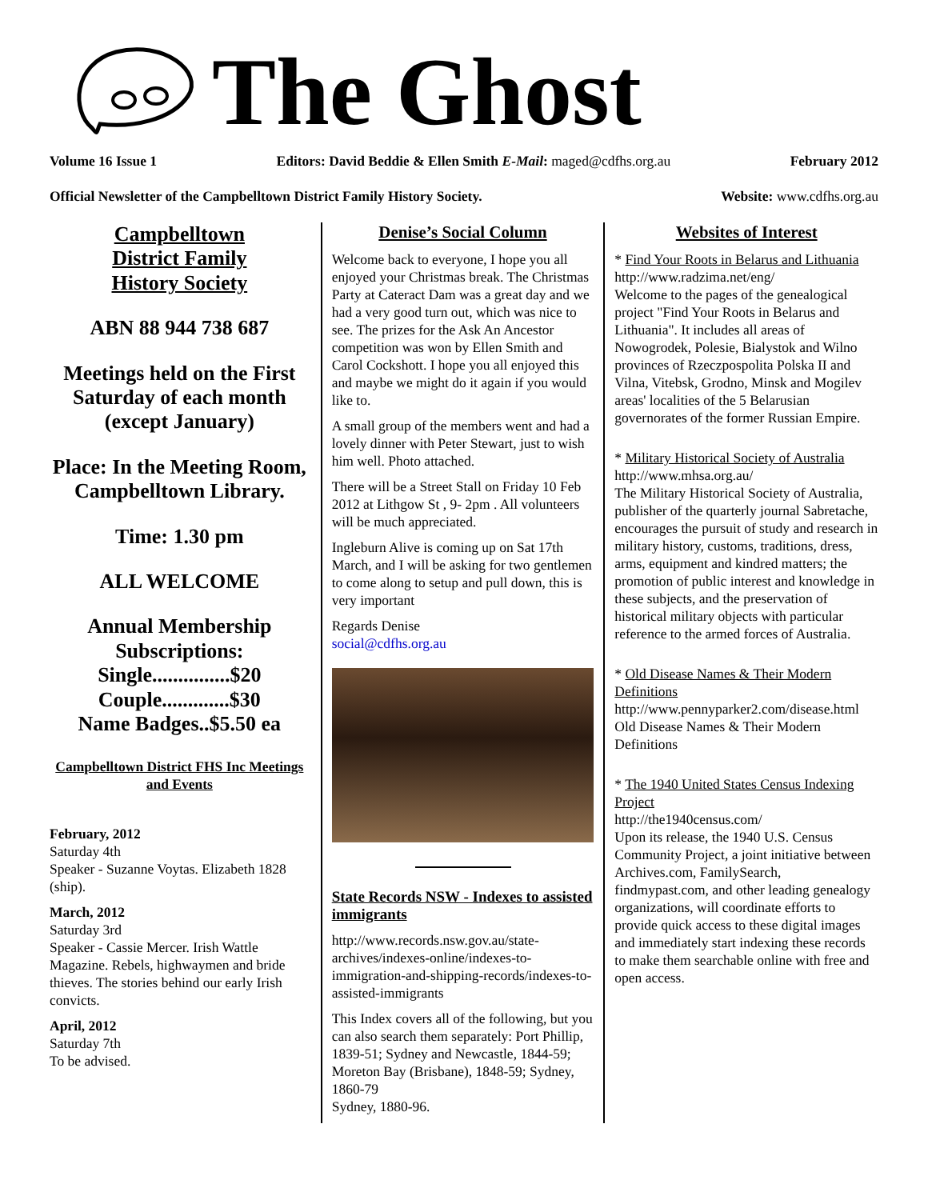The Ghost
Volume 16 Issue 1 Editors: David Beddie & Ellen Smith E-Mail: maged@cdfhs.org.au February 2012
Official Newsletter of the Campbelltown District Family History Society. Website: www.cdfhs.org.au
Campbelltown
District Family
History Society
ABN 88 944 738 687
Meetings held on the First Saturday of each month (except January)
Place: In the Meeting Room, Campbelltown Library.
Time: 1.30 pm
ALL WELCOME
Annual Membership Subscriptions:
Single...............$20
Couple.............$30
Name Badges..$5.50 ea
Campbelltown District FHS Inc Meetings and Events
February, 2012
Saturday 4th
Speaker - Suzanne Voytas. Elizabeth 1828 (ship).
March, 2012
Saturday 3rd
Speaker - Cassie Mercer. Irish Wattle Magazine. Rebels, highwaymen and bride thieves. The stories behind our early Irish convicts.
April, 2012
Saturday 7th
To be advised.
Denise’s Social Column
Welcome back to everyone, I hope you all enjoyed your Christmas break. The Christmas Party at Cateract Dam was a great day and we had a very good turn out, which was nice to see. The prizes for the Ask An Ancestor competition was won by Ellen Smith and Carol Cockshott. I hope you all enjoyed this and maybe we might do it again if you would like to.
A small group of the members went and had a lovely dinner with Peter Stewart, just to wish him well. Photo attached.
There will be a Street Stall on Friday 10 Feb 2012 at Lithgow St , 9- 2pm . All volunteers will be much appreciated.
Ingleburn Alive is coming up on Sat 17th March, and I will be asking for two gentlemen to come along to setup and pull down, this is very important
Regards Denise
social@cdfhs.org.au
State Records NSW - Indexes to assisted immigrants
http://www.records.nsw.gov.au/state-archives/indexes-online/indexes-to-immigration-and-shipping-records/indexes-to-assisted-immigrants
This Index covers all of the following, but you can also search them separately: Port Phillip, 1839-51; Sydney and Newcastle, 1844-59; Moreton Bay (Brisbane), 1848-59; Sydney, 1860-79
Sydney, 1880-96.
Websites of Interest
* Find Your Roots in Belarus and Lithuania
http://www.radzima.net/eng/
Welcome to the pages of the genealogical project "Find Your Roots in Belarus and Lithuania". It includes all areas of Nowogrodek, Polesie, Bialystok and Wilno provinces of Rzeczpospolita Polska II and Vilna, Vitebsk, Grodno, Minsk and Mogilev areas' localities of the 5 Belarusian governorates of the former Russian Empire.
* Military Historical Society of Australia
http://www.mhsa.org.au/
The Military Historical Society of Australia, publisher of the quarterly journal Sabretache, encourages the pursuit of study and research in military history, customs, traditions, dress, arms, equipment and kindred matters; the promotion of public interest and knowledge in these subjects, and the preservation of historical military objects with particular reference to the armed forces of Australia.
* Old Disease Names & Their Modern Definitions
http://www.pennyparker2.com/disease.html
Old Disease Names & Their Modern Definitions
* The 1940 United States Census Indexing Project
http://the1940census.com/
Upon its release, the 1940 U.S. Census Community Project, a joint initiative between Archives.com, FamilySearch, findmypast.com, and other leading genealogy organizations, will coordinate efforts to provide quick access to these digital images and immediately start indexing these records to make them searchable online with free and open access.